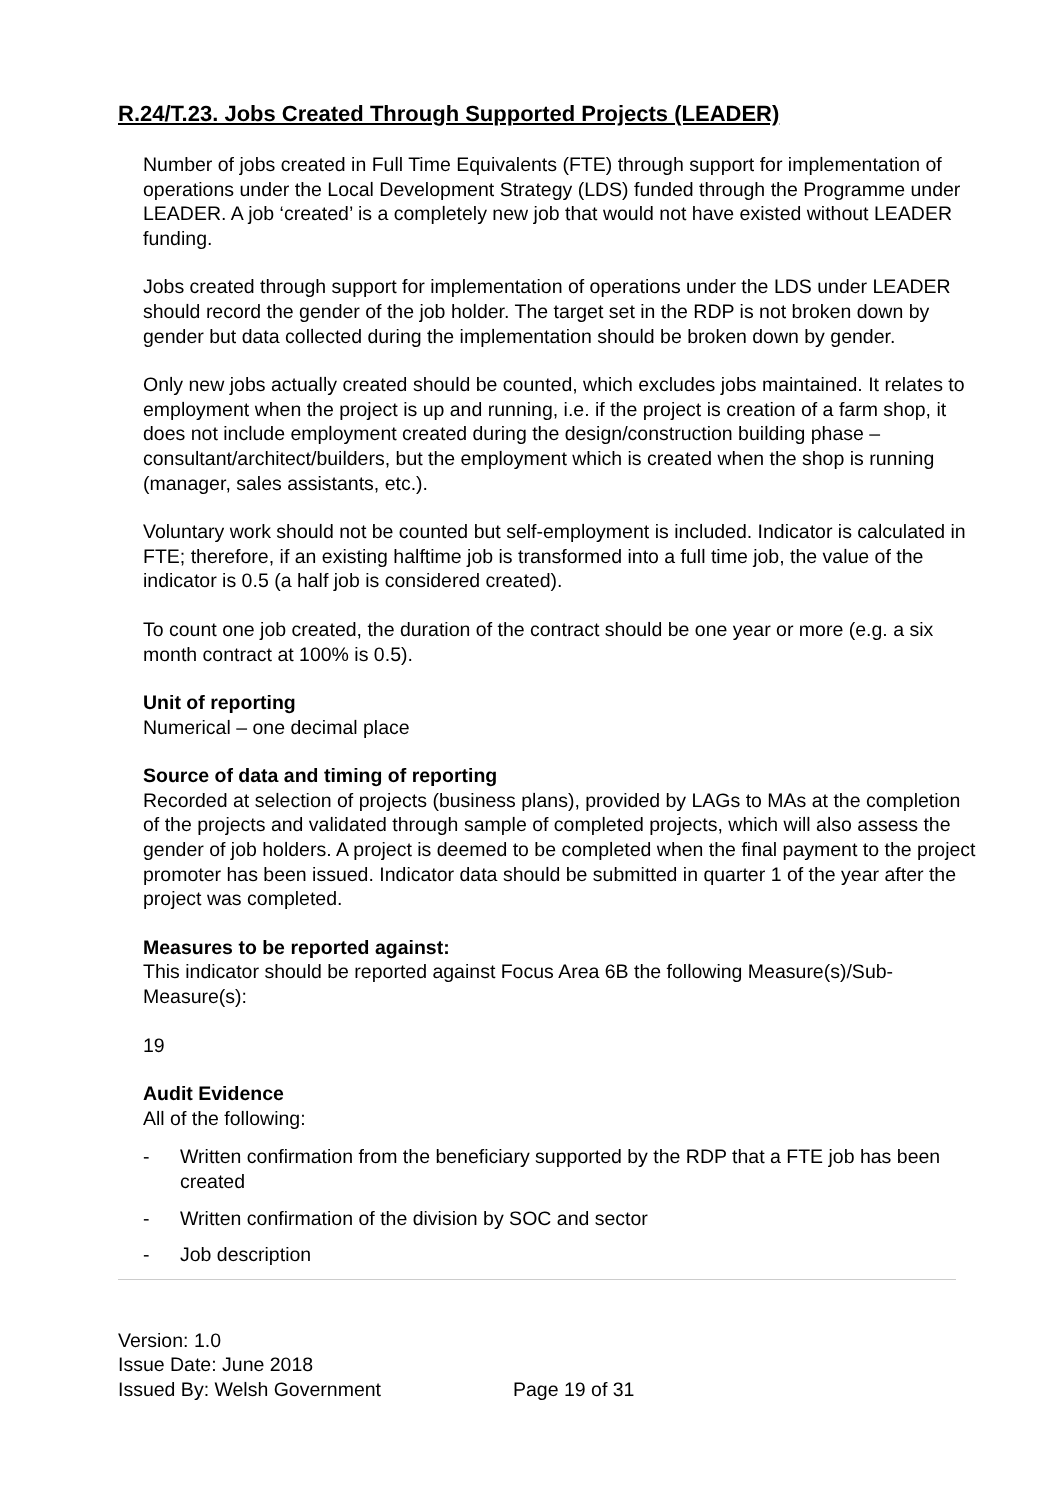R.24/T.23. Jobs Created Through Supported Projects (LEADER)
Number of jobs created in Full Time Equivalents (FTE) through support for implementation of operations under the Local Development Strategy (LDS) funded through the Programme under LEADER. A job ‘created’ is a completely new job that would not have existed without LEADER funding.
Jobs created through support for implementation of operations under the LDS under LEADER should record the gender of the job holder. The target set in the RDP is not broken down by gender but data collected during the implementation should be broken down by gender.
Only new jobs actually created should be counted, which excludes jobs maintained. It relates to employment when the project is up and running, i.e. if the project is creation of a farm shop, it does not include employment created during the design/construction building phase – consultant/architect/builders, but the employment which is created when the shop is running (manager, sales assistants, etc.).
Voluntary work should not be counted but self-employment is included. Indicator is calculated in FTE; therefore, if an existing halftime job is transformed into a full time job, the value of the indicator is 0.5 (a half job is considered created).
To count one job created, the duration of the contract should be one year or more (e.g. a six month contract at 100% is 0.5).
Unit of reporting
Numerical – one decimal place
Source of data and timing of reporting
Recorded at selection of projects (business plans), provided by LAGs to MAs at the completion of the projects and validated through sample of completed projects, which will also assess the gender of job holders. A project is deemed to be completed when the final payment to the project promoter has been issued. Indicator data should be submitted in quarter 1 of the year after the project was completed.
Measures to be reported against:
This indicator should be reported against Focus Area 6B the following Measure(s)/Sub-Measure(s):
19
Audit Evidence
All of the following:
- Written confirmation from the beneficiary supported by the RDP that a FTE job has been created
- Written confirmation of the division by SOC and sector
- Job description
Version: 1.0
Issue Date: June 2018
Issued By: Welsh Government
Page 19 of 31